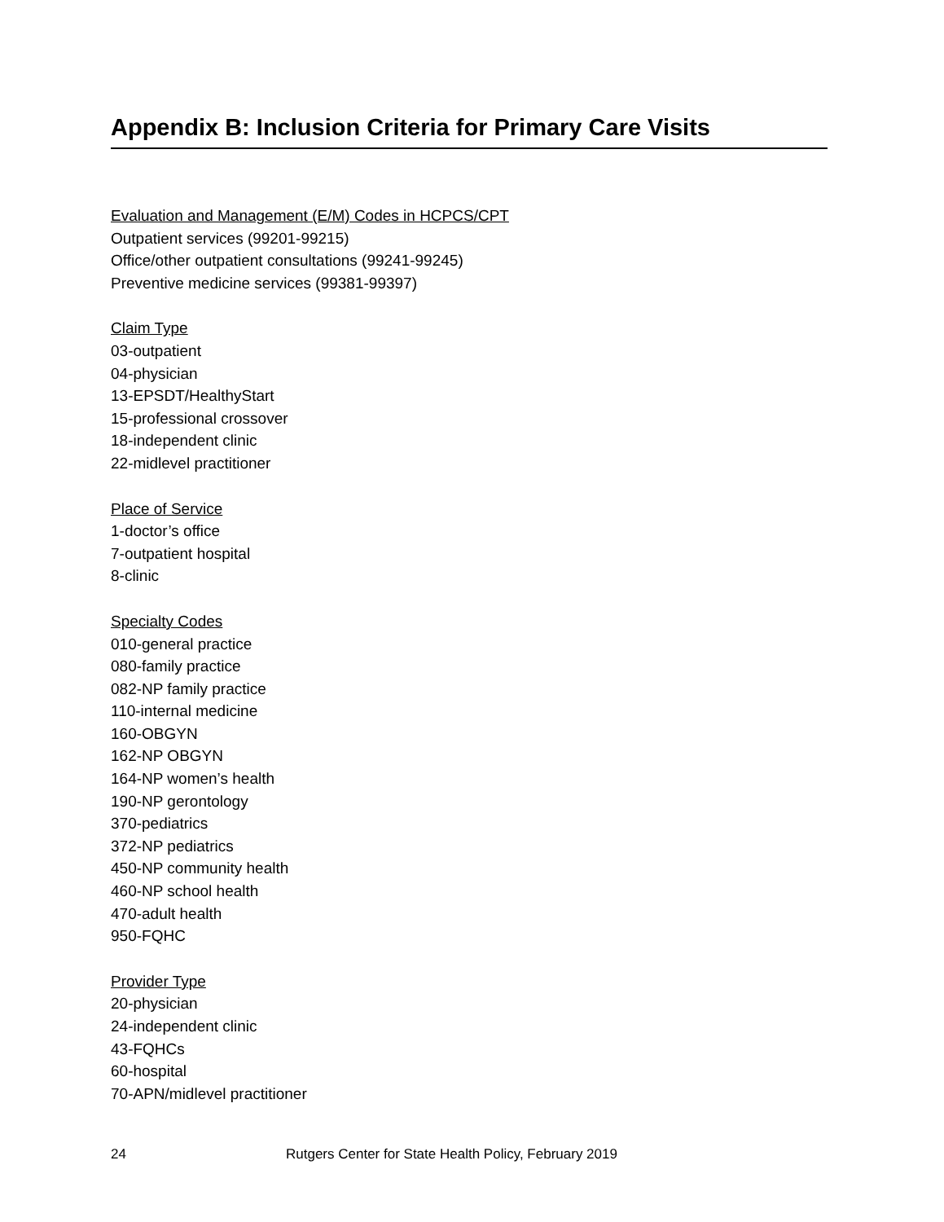Appendix B: Inclusion Criteria for Primary Care Visits
Evaluation and Management (E/M) Codes in HCPCS/CPT
Outpatient services (99201-99215)
Office/other outpatient consultations (99241-99245)
Preventive medicine services (99381-99397)
Claim Type
03-outpatient
04-physician
13-EPSDT/HealthyStart
15-professional crossover
18-independent clinic
22-midlevel practitioner
Place of Service
1-doctor’s office
7-outpatient hospital
8-clinic
Specialty Codes
010-general practice
080-family practice
082-NP family practice
110-internal medicine
160-OBGYN
162-NP OBGYN
164-NP women’s health
190-NP gerontology
370-pediatrics
372-NP pediatrics
450-NP community health
460-NP school health
470-adult health
950-FQHC
Provider Type
20-physician
24-independent clinic
43-FQHCs
60-hospital
70-APN/midlevel practitioner
24 Rutgers Center for State Health Policy, February 2019